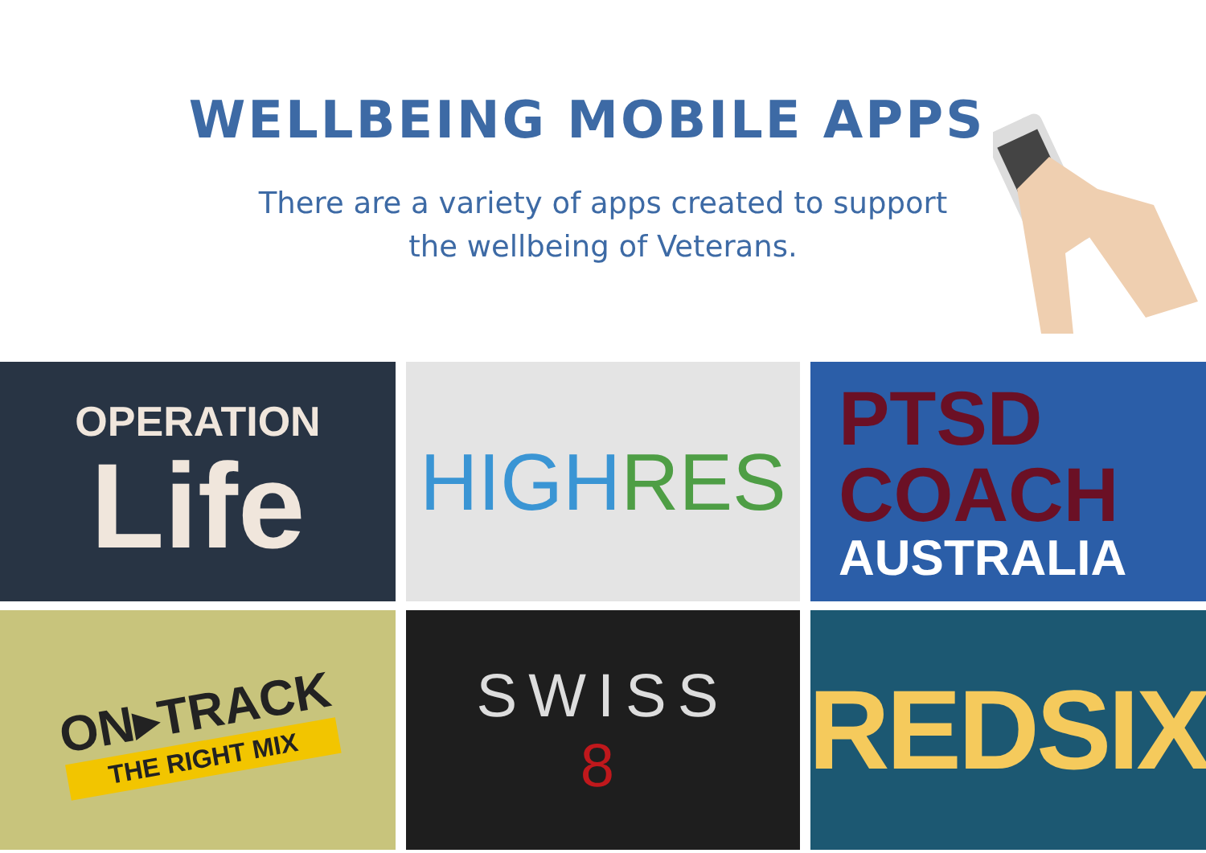WELLBEING MOBILE APPS
There are a variety of apps created to support the wellbeing of Veterans.
OPERATION
Life
HIGH RES
PTSD
COACH
AUSTRALIA
ON▸TRACK
THE RIGHT MIX
SWISS
8
REDSIX